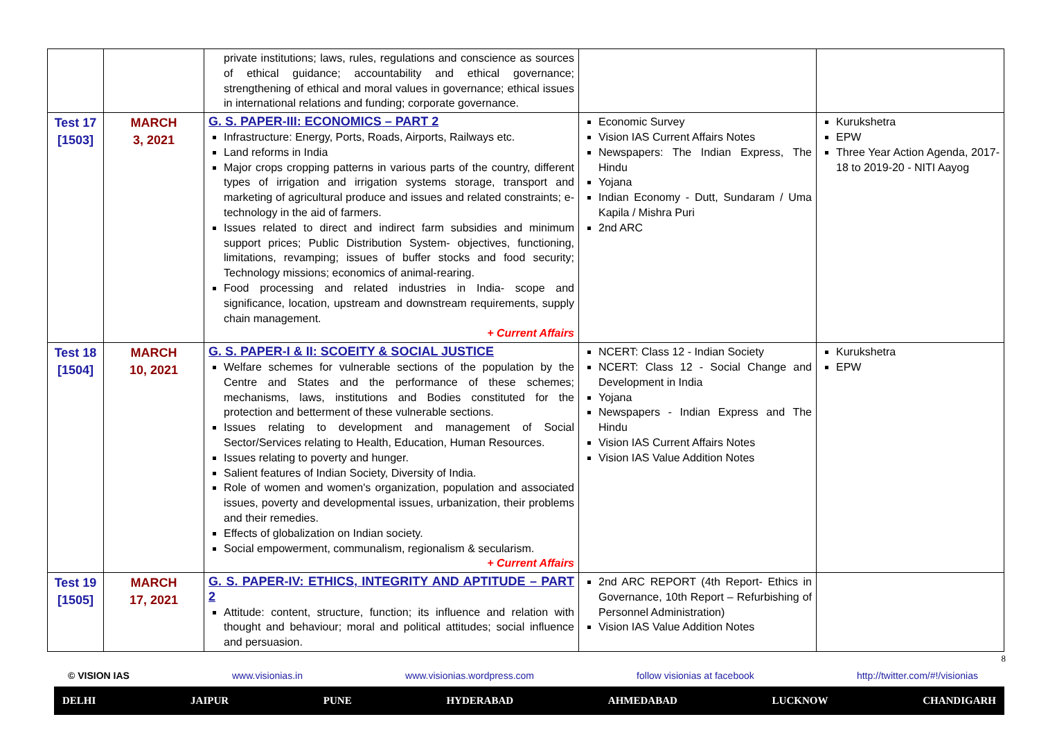| | | private institutions; laws, rules, regulations and conscience as sources of ethical guidance; accountability and ethical governance; strengthening of ethical and moral values in governance; ethical issues in international relations and funding; corporate governance. | | |
| Test 17 [1503] | MARCH 3, 2021 | G. S. PAPER-III: ECONOMICS – PART 2 Infrastructure: Energy, Ports, Roads, Airports, Railways etc. Land reforms in India Major crops cropping patterns in various parts of the country, different types of irrigation and irrigation systems storage, transport and marketing of agricultural produce and issues and related constraints; e-technology in the aid of farmers. Issues related to direct and indirect farm subsidies and minimum support prices; Public Distribution System- objectives, functioning, limitations, revamping; issues of buffer stocks and food security; Technology missions; economics of animal-rearing. Food processing and related industries in India- scope and significance, location, upstream and downstream requirements, supply chain management. + Current Affairs | Economic Survey Vision IAS Current Affairs Notes Newspapers: The Indian Express, The Hindu Yojana Indian Economy - Dutt, Sundaram / Uma Kapila / Mishra Puri 2nd ARC | Kurukshetra EPW Three Year Action Agenda, 2017-18 to 2019-20 - NITI Aayog |
| Test 18 [1504] | MARCH 10, 2021 | G. S. PAPER-I & II: SCOEITY & SOCIAL JUSTICE Welfare schemes for vulnerable sections of the population by the Centre and States and the performance of these schemes; mechanisms, laws, institutions and Bodies constituted for the protection and betterment of these vulnerable sections. Issues relating to development and management of Social Sector/Services relating to Health, Education, Human Resources. Issues relating to poverty and hunger. Salient features of Indian Society, Diversity of India. Role of women and women's organization, population and associated issues, poverty and developmental issues, urbanization, their problems and their remedies. Effects of globalization on Indian society. Social empowerment, communalism, regionalism & secularism. + Current Affairs | NCERT: Class 12 - Indian Society NCERT: Class 12 - Social Change and Development in India Yojana Newspapers - Indian Express and The Hindu Vision IAS Current Affairs Notes Vision IAS Value Addition Notes | Kurukshetra EPW |
| Test 19 [1505] | MARCH 17, 2021 | G. S. PAPER-IV: ETHICS, INTEGRITY AND APTITUDE – PART 2 Attitude: content, structure, function; its influence and relation with thought and behaviour; moral and political attitudes; social influence and persuasion. | 2nd ARC REPORT (4th Report- Ethics in Governance, 10th Report – Refurbishing of Personnel Administration) Vision IAS Value Addition Notes | |
8
© VISION IAS www.visionias.in www.visionias.wordpress.com follow visionias at facebook http://twitter.com/#!/visionias
DELHI JAIPUR PUNE HYDERABAD AHMEDABAD LUCKNOW CHANDIGARH